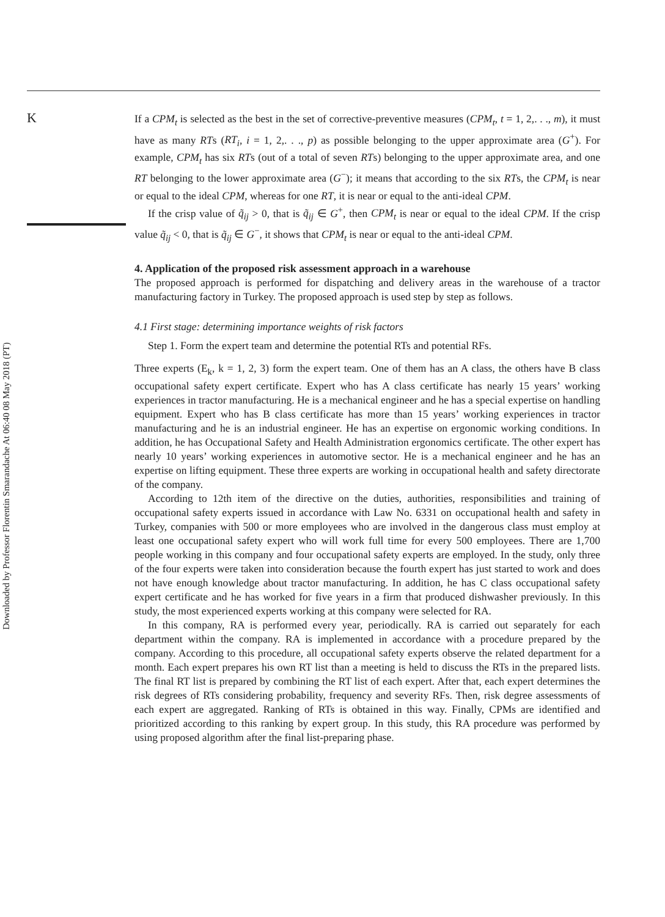K
Downloaded by Professor Florentin Smarandache At 06:40 08 May 2018 (PT)
If a CPM<sub>t</sub> is selected as the best in the set of corrective-preventive measures (CPM<sub>t</sub>, t = 1, 2,. . ., m), it must have as many RTs (RT<sub>i</sub>, i = 1, 2,. . ., p) as possible belonging to the upper approximate area (G<sup>+</sup>). For example, CPM<sub>t</sub> has six RTs (out of a total of seven RTs) belonging to the upper approximate area, and one RT belonging to the lower approximate area (G<sup>−</sup>); it means that according to the six RTs, the CPM<sub>t</sub> is near or equal to the ideal CPM, whereas for one RT, it is near or equal to the anti-ideal CPM.
If the crisp value of q̃<sub>ij</sub> > 0, that is q̃<sub>ij</sub> ∈ G<sup>+</sup>, then CPM<sub>t</sub> is near or equal to the ideal CPM. If the crisp value q̃<sub>ij</sub> < 0, that is q̃<sub>ij</sub> ∈ G<sup>−</sup>, it shows that CPM<sub>t</sub> is near or equal to the anti-ideal CPM.
4. Application of the proposed risk assessment approach in a warehouse
The proposed approach is performed for dispatching and delivery areas in the warehouse of a tractor manufacturing factory in Turkey. The proposed approach is used step by step as follows.
4.1 First stage: determining importance weights of risk factors
Step 1. Form the expert team and determine the potential RTs and potential RFs.
Three experts (E<sub>k</sub>, k = 1, 2, 3) form the expert team. One of them has an A class, the others have B class occupational safety expert certificate. Expert who has A class certificate has nearly 15 years’ working experiences in tractor manufacturing. He is a mechanical engineer and he has a special expertise on handling equipment. Expert who has B class certificate has more than 15 years’ working experiences in tractor manufacturing and he is an industrial engineer. He has an expertise on ergonomic working conditions. In addition, he has Occupational Safety and Health Administration ergonomics certificate. The other expert has nearly 10 years’ working experiences in automotive sector. He is a mechanical engineer and he has an expertise on lifting equipment. These three experts are working in occupational health and safety directorate of the company.
According to 12th item of the directive on the duties, authorities, responsibilities and training of occupational safety experts issued in accordance with Law No. 6331 on occupational health and safety in Turkey, companies with 500 or more employees who are involved in the dangerous class must employ at least one occupational safety expert who will work full time for every 500 employees. There are 1,700 people working in this company and four occupational safety experts are employed. In the study, only three of the four experts were taken into consideration because the fourth expert has just started to work and does not have enough knowledge about tractor manufacturing. In addition, he has C class occupational safety expert certificate and he has worked for five years in a firm that produced dishwasher previously. In this study, the most experienced experts working at this company were selected for RA.
In this company, RA is performed every year, periodically. RA is carried out separately for each department within the company. RA is implemented in accordance with a procedure prepared by the company. According to this procedure, all occupational safety experts observe the related department for a month. Each expert prepares his own RT list than a meeting is held to discuss the RTs in the prepared lists. The final RT list is prepared by combining the RT list of each expert. After that, each expert determines the risk degrees of RTs considering probability, frequency and severity RFs. Then, risk degree assessments of each expert are aggregated. Ranking of RTs is obtained in this way. Finally, CPMs are identified and prioritized according to this ranking by expert group. In this study, this RA procedure was performed by using proposed algorithm after the final list-preparing phase.